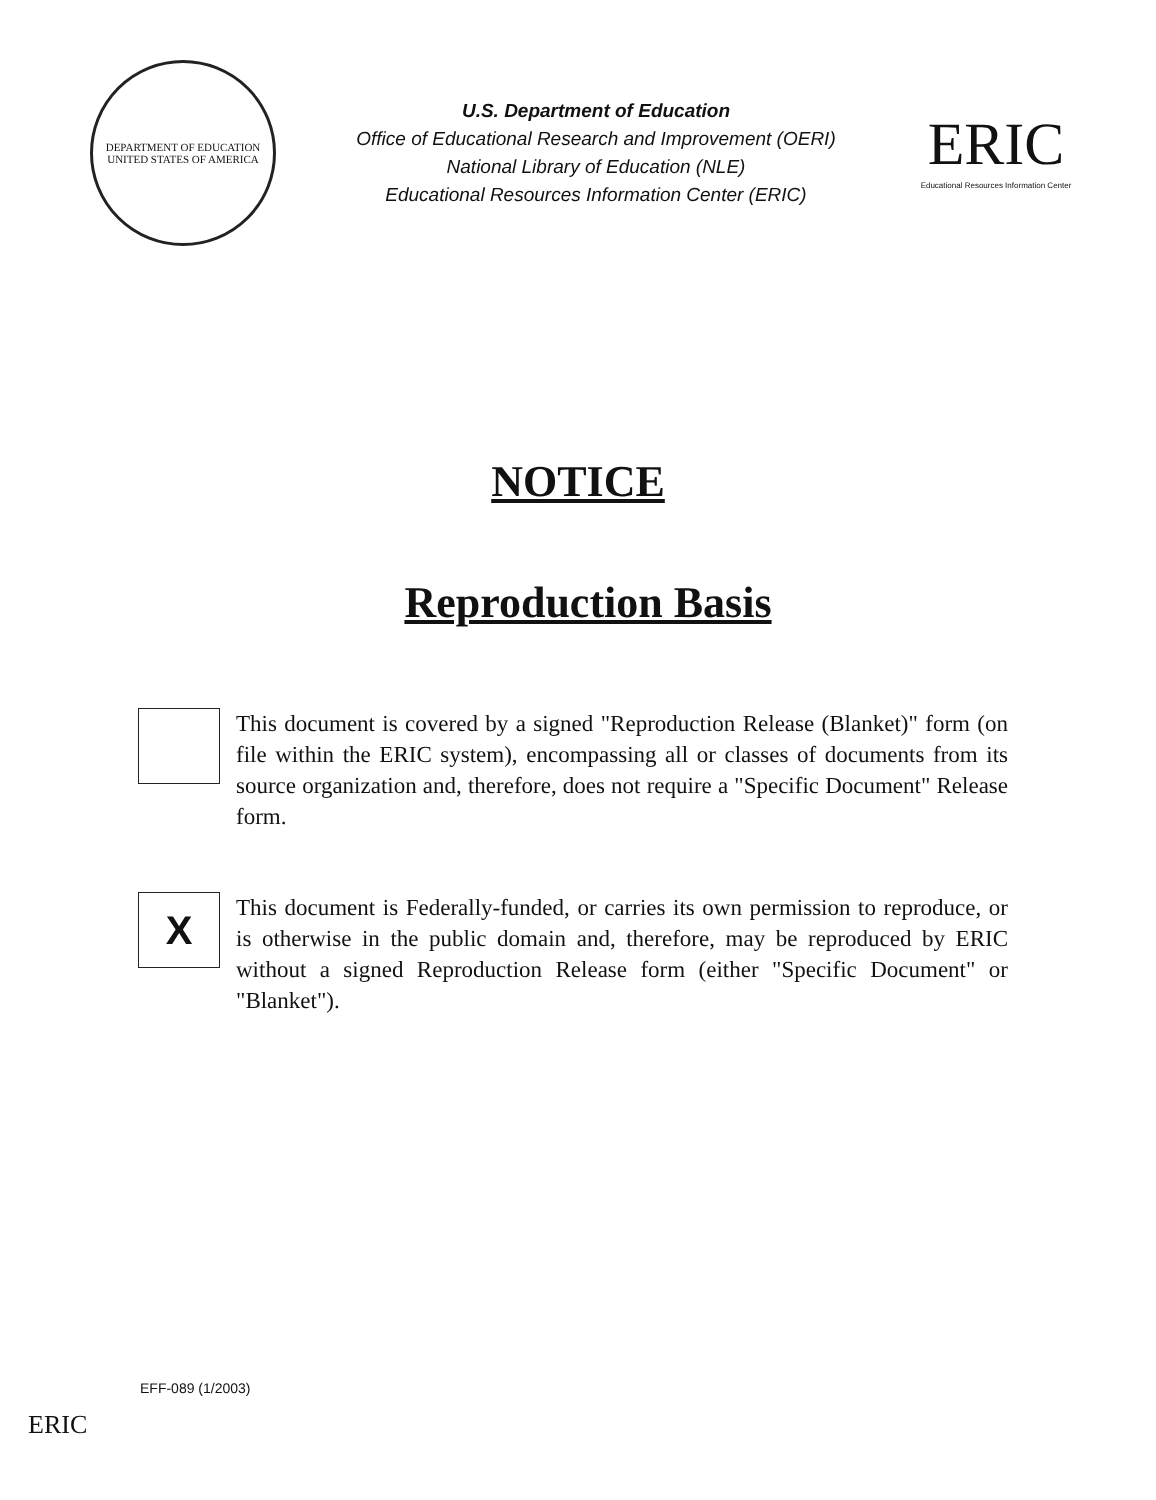DEPARTMENT OF EDUCATION
UNITED STATES OF AMERICA
U.S. Department of Education
Office of Educational Research and Improvement (OERI)
National Library of Education (NLE)
Educational Resources Information Center (ERIC)
ERIC
Educational Resources Information Center
NOTICE
Reproduction Basis
This document is covered by a signed "Reproduction Release (Blanket)" form (on file within the ERIC system), encompassing all or classes of documents from its source organization and, therefore, does not require a "Specific Document" Release form.
X
This document is Federally-funded, or carries its own permission to reproduce, or is otherwise in the public domain and, therefore, may be reproduced by ERIC without a signed Reproduction Release form (either "Specific Document" or "Blanket").
EFF-089 (1/2003)
ERIC